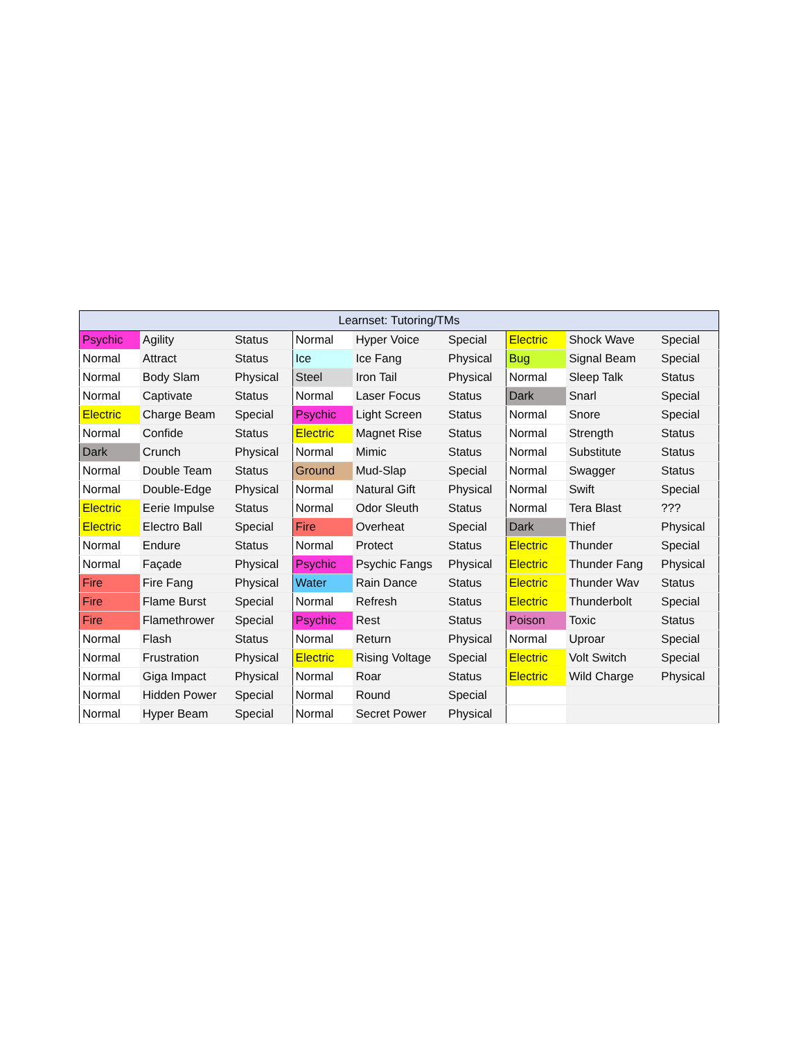| Learnset: Tutoring/TMs | | | | | | | | |
| --- | --- | --- | --- | --- | --- | --- | --- | --- |
| Psychic | Agility | Status | Normal | Hyper Voice | Special | Electric | Shock Wave | Special |
| Normal | Attract | Status | Ice | Ice Fang | Physical | Bug | Signal Beam | Special |
| Normal | Body Slam | Physical | Steel | Iron Tail | Physical | Normal | Sleep Talk | Status |
| Normal | Captivate | Status | Normal | Laser Focus | Status | Dark | Snarl | Special |
| Electric | Charge Beam | Special | Psychic | Light Screen | Status | Normal | Snore | Special |
| Normal | Confide | Status | Electric | Magnet Rise | Status | Normal | Strength | Status |
| Dark | Crunch | Physical | Normal | Mimic | Status | Normal | Substitute | Status |
| Normal | Double Team | Status | Ground | Mud-Slap | Special | Normal | Swagger | Status |
| Normal | Double-Edge | Physical | Normal | Natural Gift | Physical | Normal | Swift | Special |
| Electric | Eerie Impulse | Status | Normal | Odor Sleuth | Status | Normal | Tera Blast | ??? |
| Electric | Electro Ball | Special | Fire | Overheat | Special | Dark | Thief | Physical |
| Normal | Endure | Status | Normal | Protect | Status | Electric | Thunder | Special |
| Normal | Façade | Physical | Psychic | Psychic Fangs | Physical | Electric | Thunder Fang | Physical |
| Fire | Fire Fang | Physical | Water | Rain Dance | Status | Electric | Thunder Wav | Status |
| Fire | Flame Burst | Special | Normal | Refresh | Status | Electric | Thunderbolt | Special |
| Fire | Flamethrower | Special | Psychic | Rest | Status | Poison | Toxic | Status |
| Normal | Flash | Status | Normal | Return | Physical | Normal | Uproar | Special |
| Normal | Frustration | Physical | Electric | Rising Voltage | Special | Electric | Volt Switch | Special |
| Normal | Giga Impact | Physical | Normal | Roar | Status | Electric | Wild Charge | Physical |
| Normal | Hidden Power | Special | Normal | Round | Special | | | |
| Normal | Hyper Beam | Special | Normal | Secret Power | Physical | | | |